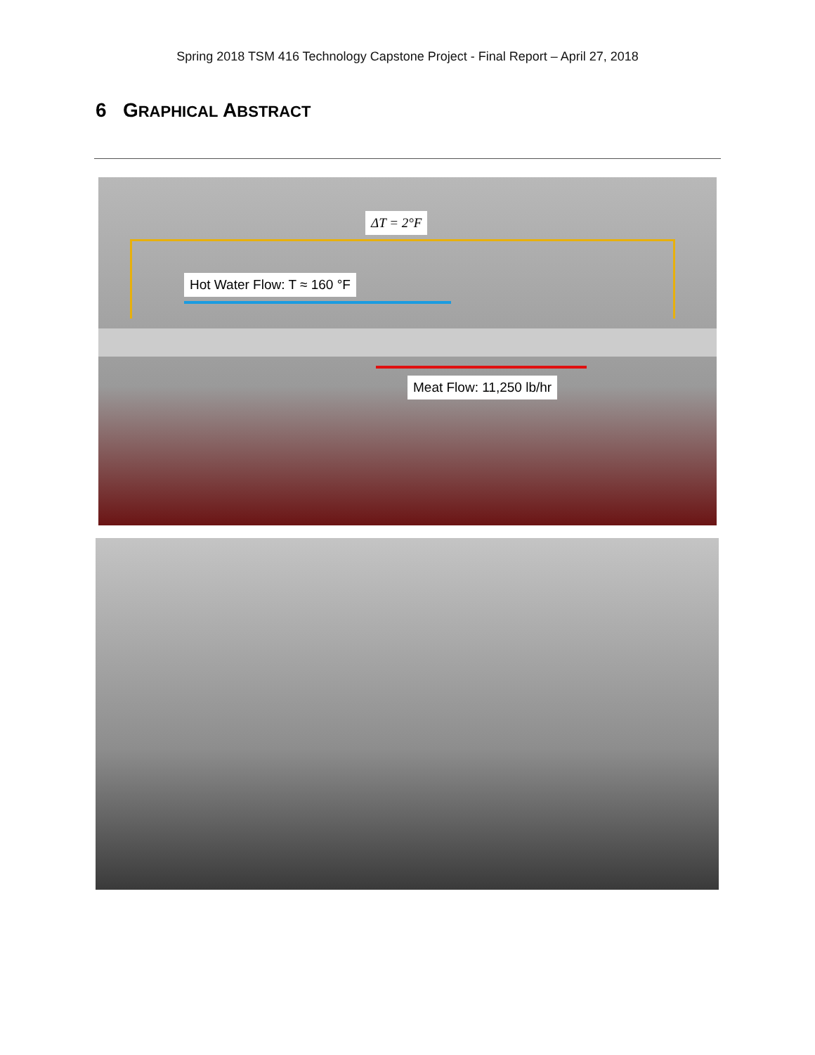Spring 2018 TSM 416 Technology Capstone Project - Final Report – April 27, 2018
6 GRAPHICAL ABSTRACT
ΔT = 2°F
Hot Water Flow: T ≈ 160 °F
Meat Flow: 11,250 lb/hr